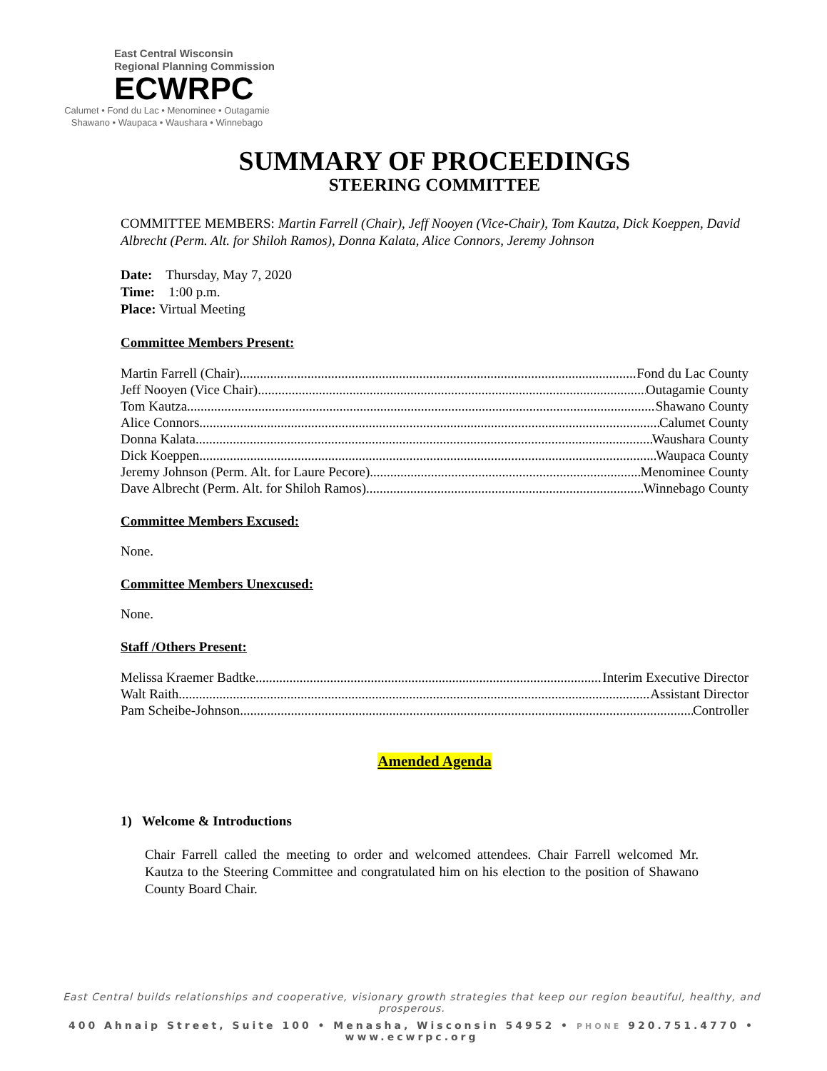East Central Wisconsin
Regional Planning Commission
ECWRPC
Calumet • Fond du Lac • Menominee • Outagamie
Shawano • Waupaca • Waushara • Winnebago
SUMMARY OF PROCEEDINGS
STEERING COMMITTEE
COMMITTEE MEMBERS: Martin Farrell (Chair), Jeff Nooyen (Vice-Chair), Tom Kautza, Dick Koeppen, David Albrecht (Perm. Alt. for Shiloh Ramos), Donna Kalata, Alice Connors, Jeremy Johnson
Date: Thursday, May 7, 2020
Time: 1:00 p.m.
Place: Virtual Meeting
Committee Members Present:
Martin Farrell (Chair) Fond du Lac County
Jeff Nooyen (Vice Chair) Outagamie County
Tom Kautza Shawano County
Alice Connors Calumet County
Donna Kalata Waushara County
Dick Koeppen Waupaca County
Jeremy Johnson (Perm. Alt. for Laure Pecore) Menominee County
Dave Albrecht (Perm. Alt. for Shiloh Ramos) Winnebago County
Committee Members Excused:
None.
Committee Members Unexcused:
None.
Staff /Others Present:
Melissa Kraemer Badtke Interim Executive Director
Walt Raith Assistant Director
Pam Scheibe-Johnson Controller
Amended Agenda
1) Welcome & Introductions
Chair Farrell called the meeting to order and welcomed attendees. Chair Farrell welcomed Mr. Kautza to the Steering Committee and congratulated him on his election to the position of Shawano County Board Chair.
East Central builds relationships and cooperative, visionary growth strategies that keep our region beautiful, healthy, and prosperous.
400 Ahnaip Street, Suite 100 • Menasha, Wisconsin 54952 • PHONE 920.751.4770 • www.ecwrpc.org